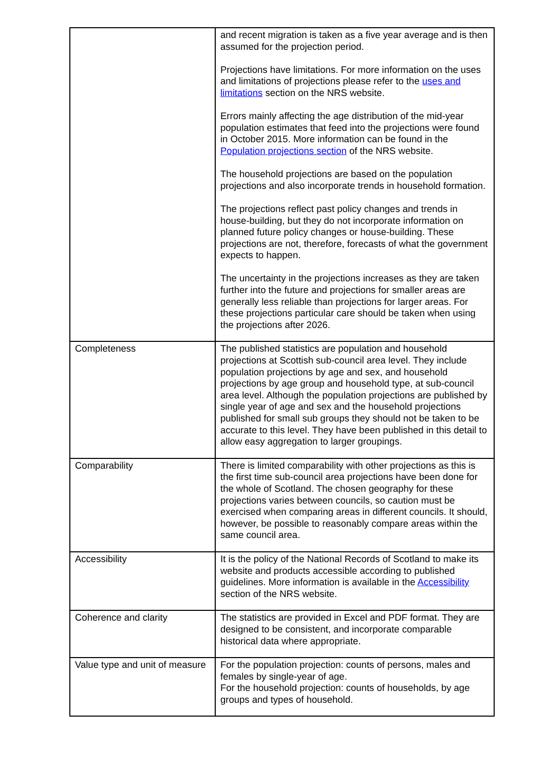| | and recent migration is taken as a five year average and is then assumed for the projection period. Projections have limitations. For more information on the uses and limitations of projections please refer to the uses and limitations section on the NRS website. Errors mainly affecting the age distribution of the mid-year population estimates that feed into the projections were found in October 2015. More information can be found in the Population projections section of the NRS website. The household projections are based on the population projections and also incorporate trends in household formation. The projections reflect past policy changes and trends in house-building, but they do not incorporate information on planned future policy changes or house-building. These projections are not, therefore, forecasts of what the government expects to happen. The uncertainty in the projections increases as they are taken further into the future and projections for smaller areas are generally less reliable than projections for larger areas. For these projections particular care should be taken when using the projections after 2026. |
| Completeness | The published statistics are population and household projections at Scottish sub-council area level. They include population projections by age and sex, and household projections by age group and household type, at sub-council area level. Although the population projections are published by single year of age and sex and the household projections published for small sub groups they should not be taken to be accurate to this level. They have been published in this detail to allow easy aggregation to larger groupings. |
| Comparability | There is limited comparability with other projections as this is the first time sub-council area projections have been done for the whole of Scotland. The chosen geography for these projections varies between councils, so caution must be exercised when comparing areas in different councils. It should, however, be possible to reasonably compare areas within the same council area. |
| Accessibility | It is the policy of the National Records of Scotland to make its website and products accessible according to published guidelines. More information is available in the Accessibility section of the NRS website. |
| Coherence and clarity | The statistics are provided in Excel and PDF format. They are designed to be consistent, and incorporate comparable historical data where appropriate. |
| Value type and unit of measure | For the population projection: counts of persons, males and females by single-year of age. For the household projection: counts of households, by age groups and types of household. |